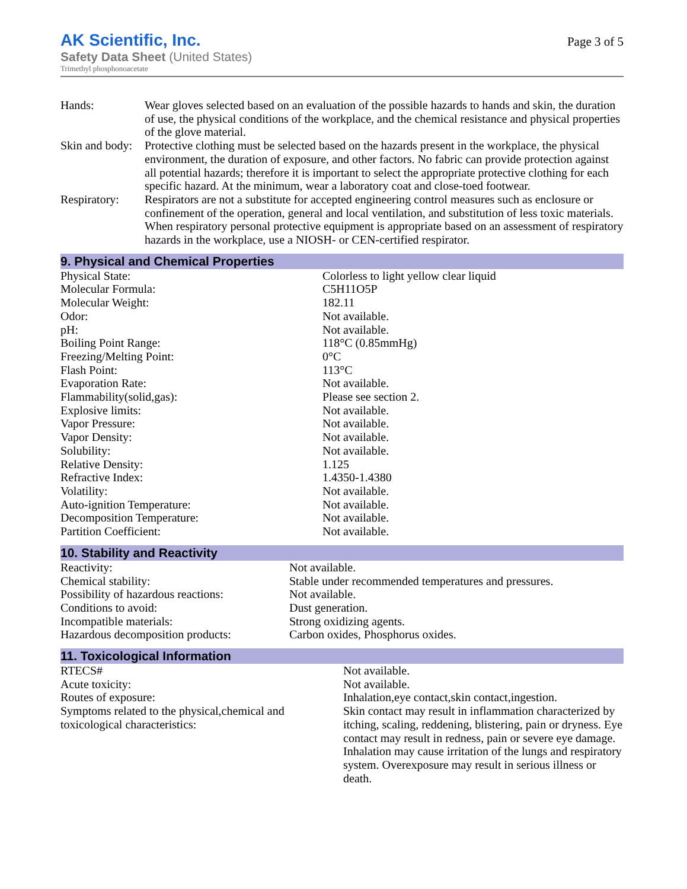AK Scientific, Inc.
Safety Data Sheet (United States)
Trimethyl phosphonoacetate
Page 3 of 5
| Hands: | Wear gloves selected based on an evaluation of the possible hazards to hands and skin, the duration of use, the physical conditions of the workplace, and the chemical resistance and physical properties of the glove material. |
| Skin and body: | Protective clothing must be selected based on the hazards present in the workplace, the physical environment, the duration of exposure, and other factors. No fabric can provide protection against all potential hazards; therefore it is important to select the appropriate protective clothing for each specific hazard. At the minimum, wear a laboratory coat and close-toed footwear. |
| Respiratory: | Respirators are not a substitute for accepted engineering control measures such as enclosure or confinement of the operation, general and local ventilation, and substitution of less toxic materials. When respiratory personal protective equipment is appropriate based on an assessment of respiratory hazards in the workplace, use a NIOSH- or CEN-certified respirator. |
9. Physical and Chemical Properties
| Physical State: | Colorless to light yellow clear liquid |
| Molecular Formula: | C5H11O5P |
| Molecular Weight: | 182.11 |
| Odor: | Not available. |
| pH: | Not available. |
| Boiling Point Range: | 118°C (0.85mmHg) |
| Freezing/Melting Point: | 0°C |
| Flash Point: | 113°C |
| Evaporation Rate: | Not available. |
| Flammability(solid,gas): | Please see section 2. |
| Explosive limits: | Not available. |
| Vapor Pressure: | Not available. |
| Vapor Density: | Not available. |
| Solubility: | Not available. |
| Relative Density: | 1.125 |
| Refractive Index: | 1.4350-1.4380 |
| Volatility: | Not available. |
| Auto-ignition Temperature: | Not available. |
| Decomposition Temperature: | Not available. |
| Partition Coefficient: | Not available. |
10. Stability and Reactivity
| Reactivity: | Not available. |
| Chemical stability: | Stable under recommended temperatures and pressures. |
| Possibility of hazardous reactions: | Not available. |
| Conditions to avoid: | Dust generation. |
| Incompatible materials: | Strong oxidizing agents. |
| Hazardous decomposition products: | Carbon oxides, Phosphorus oxides. |
11. Toxicological Information
| RTECS# | Not available. |
| Acute toxicity: | Not available. |
| Routes of exposure: | Inhalation,eye contact,skin contact,ingestion. |
| Symptoms related to the physical,chemical and toxicological characteristics: | Skin contact may result in inflammation characterized by itching, scaling, reddening, blistering, pain or dryness. Eye contact may result in redness, pain or severe eye damage. Inhalation may cause irritation of the lungs and respiratory system. Overexposure may result in serious illness or death. |